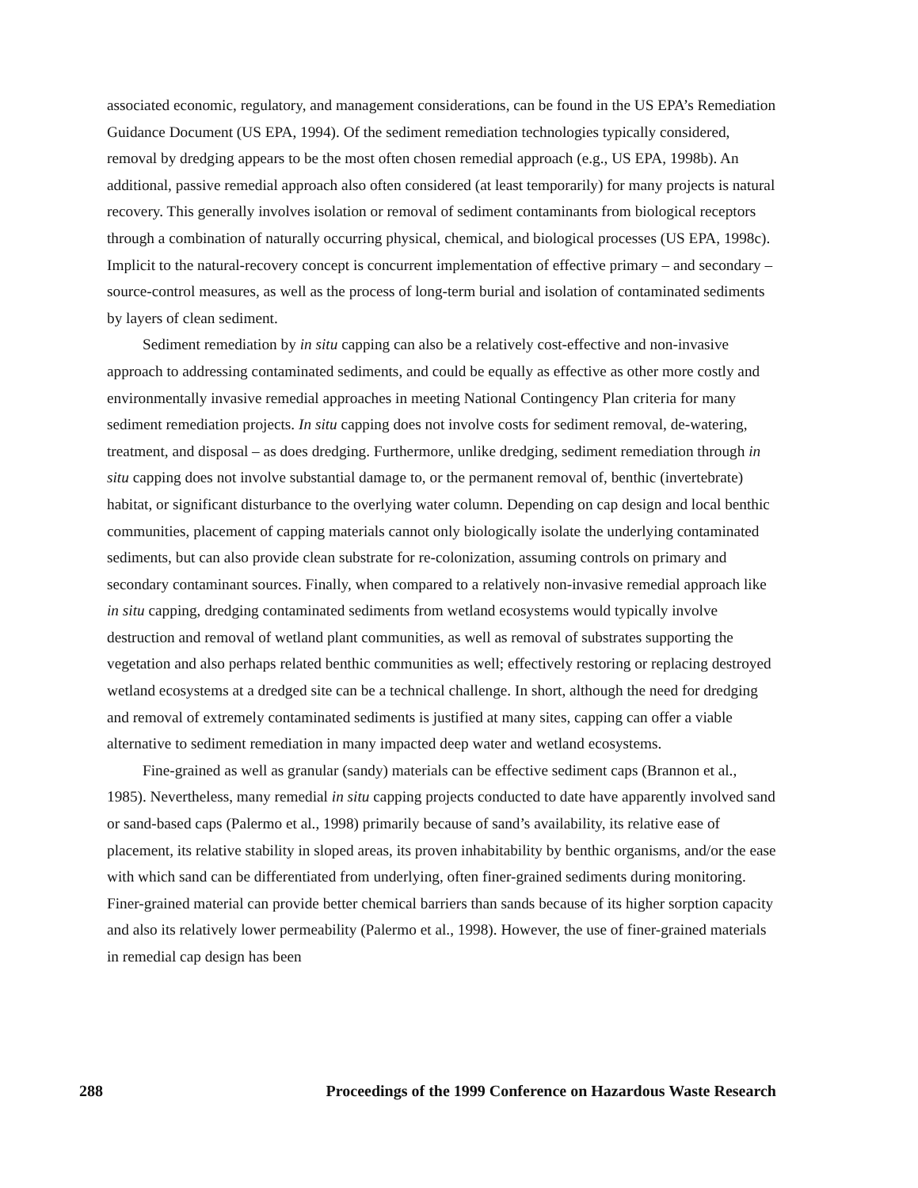associated economic, regulatory, and management considerations, can be found in the US EPA’s Remediation Guidance Document (US EPA, 1994). Of the sediment remediation technologies typically considered, removal by dredging appears to be the most often chosen remedial approach (e.g., US EPA, 1998b). An additional, passive remedial approach also often considered (at least temporarily) for many projects is natural recovery. This generally involves isolation or removal of sediment contaminants from biological receptors through a combination of naturally occurring physical, chemical, and biological processes (US EPA, 1998c). Implicit to the natural-recovery concept is concurrent implementation of effective primary – and secondary – source-control measures, as well as the process of long-term burial and isolation of contaminated sediments by layers of clean sediment.
Sediment remediation by in situ capping can also be a relatively cost-effective and non-invasive approach to addressing contaminated sediments, and could be equally as effective as other more costly and environmentally invasive remedial approaches in meeting National Contingency Plan criteria for many sediment remediation projects. In situ capping does not involve costs for sediment removal, de-watering, treatment, and disposal – as does dredging. Furthermore, unlike dredging, sediment remediation through in situ capping does not involve substantial damage to, or the permanent removal of, benthic (invertebrate) habitat, or significant disturbance to the overlying water column. Depending on cap design and local benthic communities, placement of capping materials cannot only biologically isolate the underlying contaminated sediments, but can also provide clean substrate for re-colonization, assuming controls on primary and secondary contaminant sources. Finally, when compared to a relatively non-invasive remedial approach like in situ capping, dredging contaminated sediments from wetland ecosystems would typically involve destruction and removal of wetland plant communities, as well as removal of substrates supporting the vegetation and also perhaps related benthic communities as well; effectively restoring or replacing destroyed wetland ecosystems at a dredged site can be a technical challenge. In short, although the need for dredging and removal of extremely contaminated sediments is justified at many sites, capping can offer a viable alternative to sediment remediation in many impacted deep water and wetland ecosystems.
Fine-grained as well as granular (sandy) materials can be effective sediment caps (Brannon et al., 1985). Nevertheless, many remedial in situ capping projects conducted to date have apparently involved sand or sand-based caps (Palermo et al., 1998) primarily because of sand’s availability, its relative ease of placement, its relative stability in sloped areas, its proven inhabitability by benthic organisms, and/or the ease with which sand can be differentiated from underlying, often finer-grained sediments during monitoring. Finer-grained material can provide better chemical barriers than sands because of its higher sorption capacity and also its relatively lower permeability (Palermo et al., 1998). However, the use of finer-grained materials in remedial cap design has been
288 Proceedings of the 1999 Conference on Hazardous Waste Research